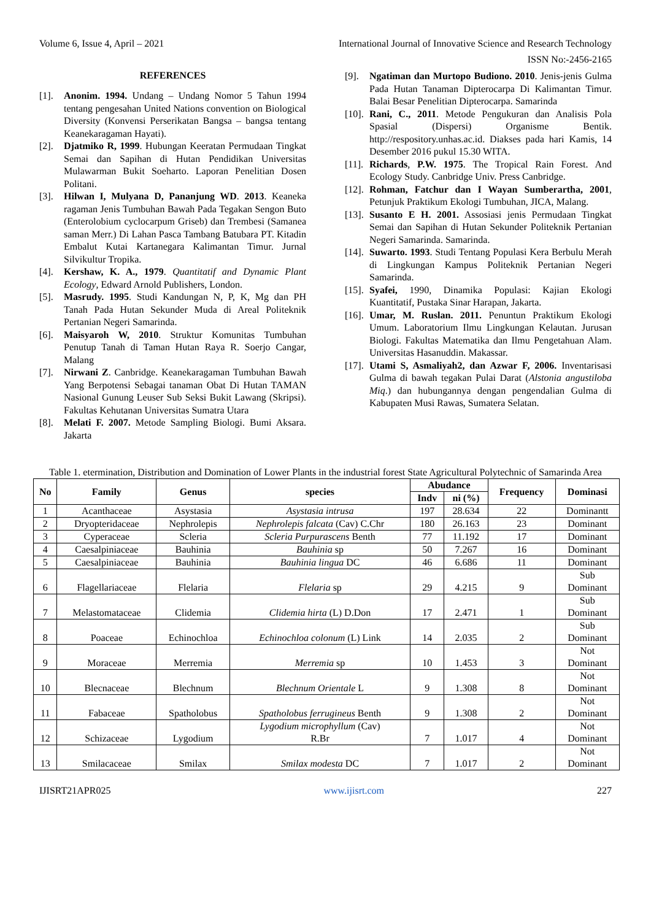Volume 6, Issue 4, April – 2021 International Journal of Innovative Science and Research Technology
ISSN No:-2456-2165
REFERENCES
[1]. Anonim. 1994. Undang – Undang Nomor 5 Tahun 1994 tentang pengesahan United Nations convention on Biological Diversity (Konvensi Perserikatan Bangsa – bangsa tentang Keanekaragaman Hayati).
[2]. Djatmiko R, 1999. Hubungan Keeratan Permudaan Tingkat Semai dan Sapihan di Hutan Pendidikan Universitas Mulawarman Bukit Soeharto. Laporan Penelitian Dosen Politani.
[3]. Hilwan I, Mulyana D, Pananjung WD. 2013. Keaneka ragaman Jenis Tumbuhan Bawah Pada Tegakan Sengon Buto (Enterolobium cyclocarpum Griseb) dan Trembesi (Samanea saman Merr.) Di Lahan Pasca Tambang Batubara PT. Kitadin Embalut Kutai Kartanegara Kalimantan Timur. Jurnal Silvikultur Tropika.
[4]. Kershaw, K. A., 1979. Quantitatif and Dynamic Plant Ecology, Edward Arnold Publishers, London.
[5]. Masrudy. 1995. Studi Kandungan N, P, K, Mg dan PH Tanah Pada Hutan Sekunder Muda di Areal Politeknik Pertanian Negeri Samarinda.
[6]. Maisyaroh W, 2010. Struktur Komunitas Tumbuhan Penutup Tanah di Taman Hutan Raya R. Soerjo Cangar, Malang
[7]. Nirwani Z. Canbridge. Keanekaragaman Tumbuhan Bawah Yang Berpotensi Sebagai tanaman Obat Di Hutan TAMAN Nasional Gunung Leuser Sub Seksi Bukit Lawang (Skripsi). Fakultas Kehutanan Universitas Sumatra Utara
[8]. Melati F. 2007. Metode Sampling Biologi. Bumi Aksara. Jakarta
[9]. Ngatiman dan Murtopo Budiono. 2010. Jenis-jenis Gulma Pada Hutan Tanaman Dipterocarpa Di Kalimantan Timur. Balai Besar Penelitian Dipterocarpa. Samarinda
[10]. Rani, C., 2011. Metode Pengukuran dan Analisis Pola Spasial (Dispersi) Organisme Bentik. http://respository.unhas.ac.id. Diakses pada hari Kamis, 14 Desember 2016 pukul 15.30 WITA.
[11]. Richards, P.W. 1975. The Tropical Rain Forest. And Ecology Study. Canbridge Univ. Press Canbridge.
[12]. Rohman, Fatchur dan I Wayan Sumberartha, 2001, Petunjuk Praktikum Ekologi Tumbuhan, JICA, Malang.
[13]. Susanto E H. 2001. Assosiasi jenis Permudaan Tingkat Semai dan Sapihan di Hutan Sekunder Politeknik Pertanian Negeri Samarinda. Samarinda.
[14]. Suwarto. 1993. Studi Tentang Populasi Kera Berbulu Merah di Lingkungan Kampus Politeknik Pertanian Negeri Samarinda.
[15]. Syafei, 1990, Dinamika Populasi: Kajian Ekologi Kuantitatif, Pustaka Sinar Harapan, Jakarta.
[16]. Umar, M. Ruslan. 2011. Penuntun Praktikum Ekologi Umum. Laboratorium Ilmu Lingkungan Kelautan. Jurusan Biologi. Fakultas Matematika dan Ilmu Pengetahuan Alam. Universitas Hasanuddin. Makassar.
[17]. Utami S, Asmaliyah2, dan Azwar F, 2006. Inventarisasi Gulma di bawah tegakan Pulai Darat (Alstonia angustiloba Miq.) dan hubungannya dengan pengendalian Gulma di Kabupaten Musi Rawas, Sumatera Selatan.
Table 1. etermination, Distribution and Domination of Lower Plants in the industrial forest State Agricultural Polytechnic of Samarinda Area
| No | Family | Genus | species | Abudance | | Frequency | Dominasi |
| --- | --- | --- | --- | --- | --- | --- | --- |
| | | | | Indv | ni (%) | | |
| 1 | Acanthaceae | Asystasia | Asystasia intrusa | 197 | 28.634 | 22 | Dominantt |
| 2 | Dryopteridaceae | Nephrolepis | Nephrolepis falcata (Cav) C.Chr | 180 | 26.163 | 23 | Dominant |
| 3 | Cyperaceae | Scleria | Scleria Purpurascens Benth | 77 | 11.192 | 17 | Dominant |
| 4 | Caesalpiniaceae | Bauhinia | Bauhinia sp | 50 | 7.267 | 16 | Dominant |
| 5 | Caesalpiniaceae | Bauhinia | Bauhinia lingua DC | 46 | 6.686 | 11 | Dominant |
| 6 | Flagellariaceae | Flelaria | Flelaria sp | 29 | 4.215 | 9 | Sub Dominant |
| 7 | Melastomataceae | Clidemia | Clidemia hirta (L) D.Don | 17 | 2.471 | 1 | Sub Dominant |
| 8 | Poaceae | Echinochloa | Echinochloa colonum (L) Link | 14 | 2.035 | 2 | Sub Dominant |
| 9 | Moraceae | Merremia | Merremia sp | 10 | 1.453 | 3 | Not Dominant |
| 10 | Blecnaceae | Blechnum | Blechnum Orientale L | 9 | 1.308 | 8 | Not Dominant |
| 11 | Fabaceae | Spatholobus | Spatholobus ferrugineus Benth | 9 | 1.308 | 2 | Not Dominant |
| 12 | Schizaceae | Lygodium | Lygodium microphyllum (Cav) R.Br | 7 | 1.017 | 4 | Not Dominant |
| 13 | Smilacaceae | Smilax | Smilax modesta DC | 7 | 1.017 | 2 | Not Dominant |
IJISRT21APR025 www.ijisrt.com 227